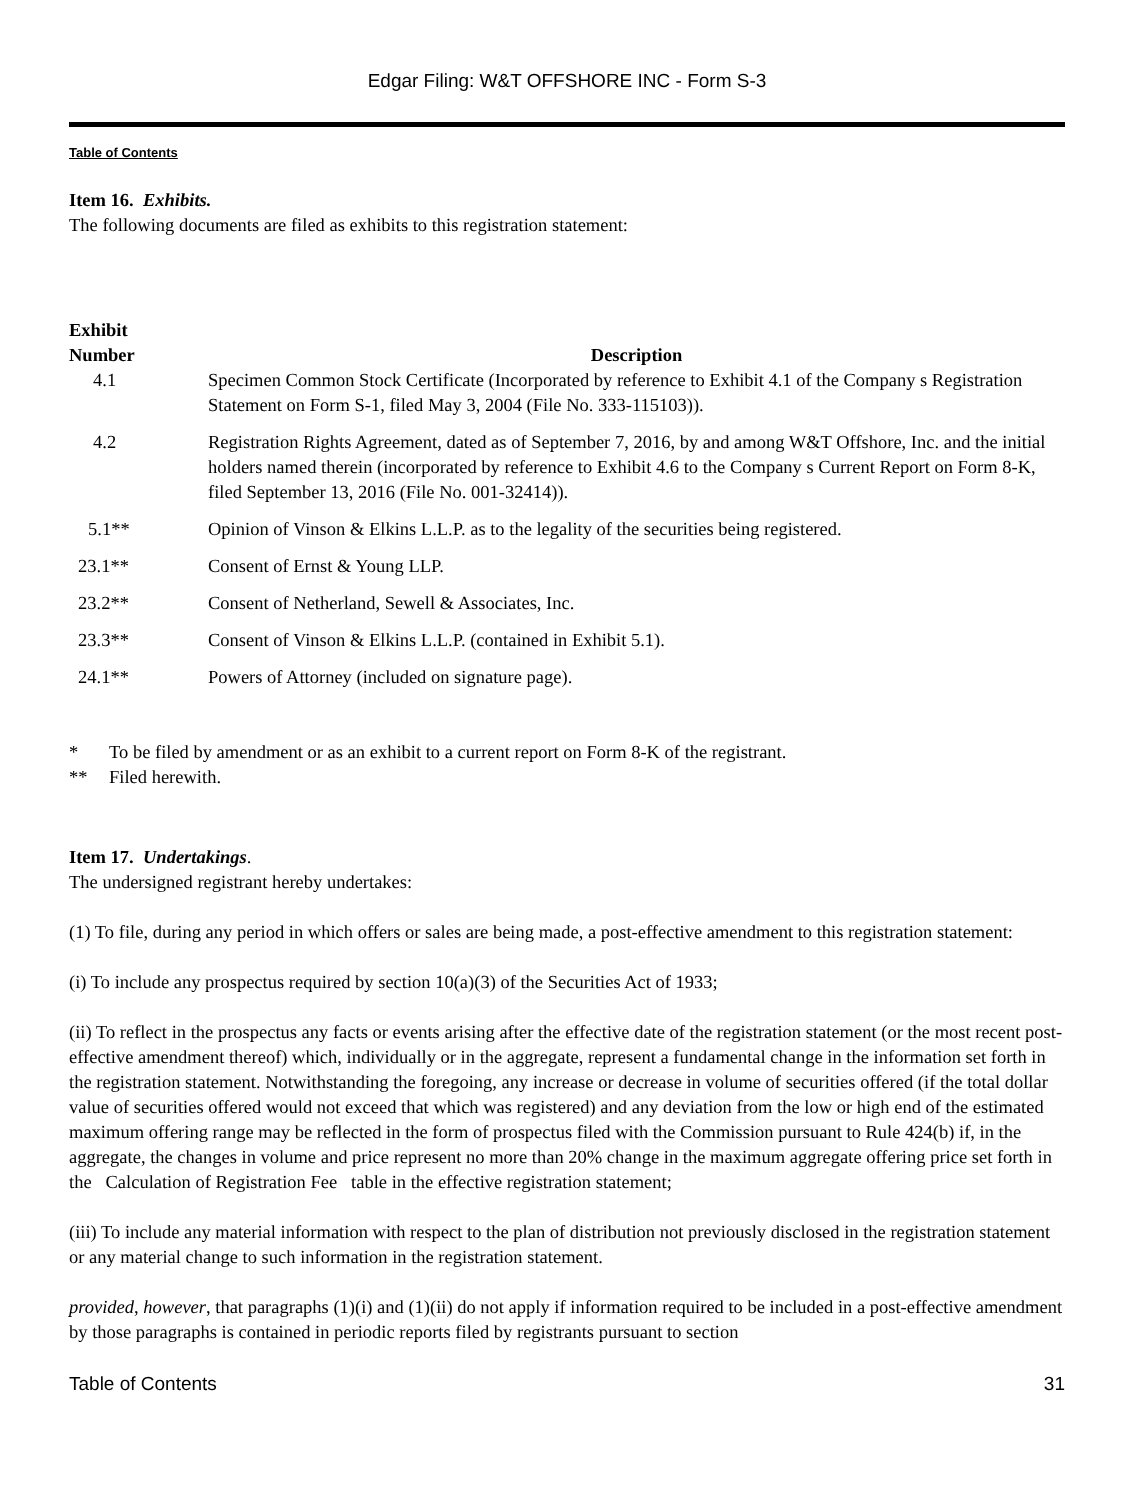Edgar Filing: W&T OFFSHORE INC - Form S-3
Table of Contents
Item 16. Exhibits.
The following documents are filed as exhibits to this registration statement:
| Exhibit Number | Description |
| --- | --- |
| 4.1 | Specimen Common Stock Certificate (Incorporated by reference to Exhibit 4.1 of the Company s Registration Statement on Form S-1, filed May 3, 2004 (File No. 333-115103)). |
| 4.2 | Registration Rights Agreement, dated as of September 7, 2016, by and among W&T Offshore, Inc. and the initial holders named therein (incorporated by reference to Exhibit 4.6 to the Company s Current Report on Form 8-K, filed September 13, 2016 (File No. 001-32414)). |
| 5.1** | Opinion of Vinson & Elkins L.L.P. as to the legality of the securities being registered. |
| 23.1** | Consent of Ernst & Young LLP. |
| 23.2** | Consent of Netherland, Sewell & Associates, Inc. |
| 23.3** | Consent of Vinson & Elkins L.L.P. (contained in Exhibit 5.1). |
| 24.1** | Powers of Attorney (included on signature page). |
| * | To be filed by amendment or as an exhibit to a current report on Form 8-K of the registrant. |
| ** | Filed herewith. |
Item 17. Undertakings.
The undersigned registrant hereby undertakes:
(1) To file, during any period in which offers or sales are being made, a post-effective amendment to this registration statement:
(i) To include any prospectus required by section 10(a)(3) of the Securities Act of 1933;
(ii) To reflect in the prospectus any facts or events arising after the effective date of the registration statement (or the most recent post-effective amendment thereof) which, individually or in the aggregate, represent a fundamental change in the information set forth in the registration statement. Notwithstanding the foregoing, any increase or decrease in volume of securities offered (if the total dollar value of securities offered would not exceed that which was registered) and any deviation from the low or high end of the estimated maximum offering range may be reflected in the form of prospectus filed with the Commission pursuant to Rule 424(b) if, in the aggregate, the changes in volume and price represent no more than 20% change in the maximum aggregate offering price set forth in the Calculation of Registration Fee table in the effective registration statement;
(iii) To include any material information with respect to the plan of distribution not previously disclosed in the registration statement or any material change to such information in the registration statement.
provided, however, that paragraphs (1)(i) and (1)(ii) do not apply if information required to be included in a post-effective amendment by those paragraphs is contained in periodic reports filed by registrants pursuant to section
Table of Contents 31